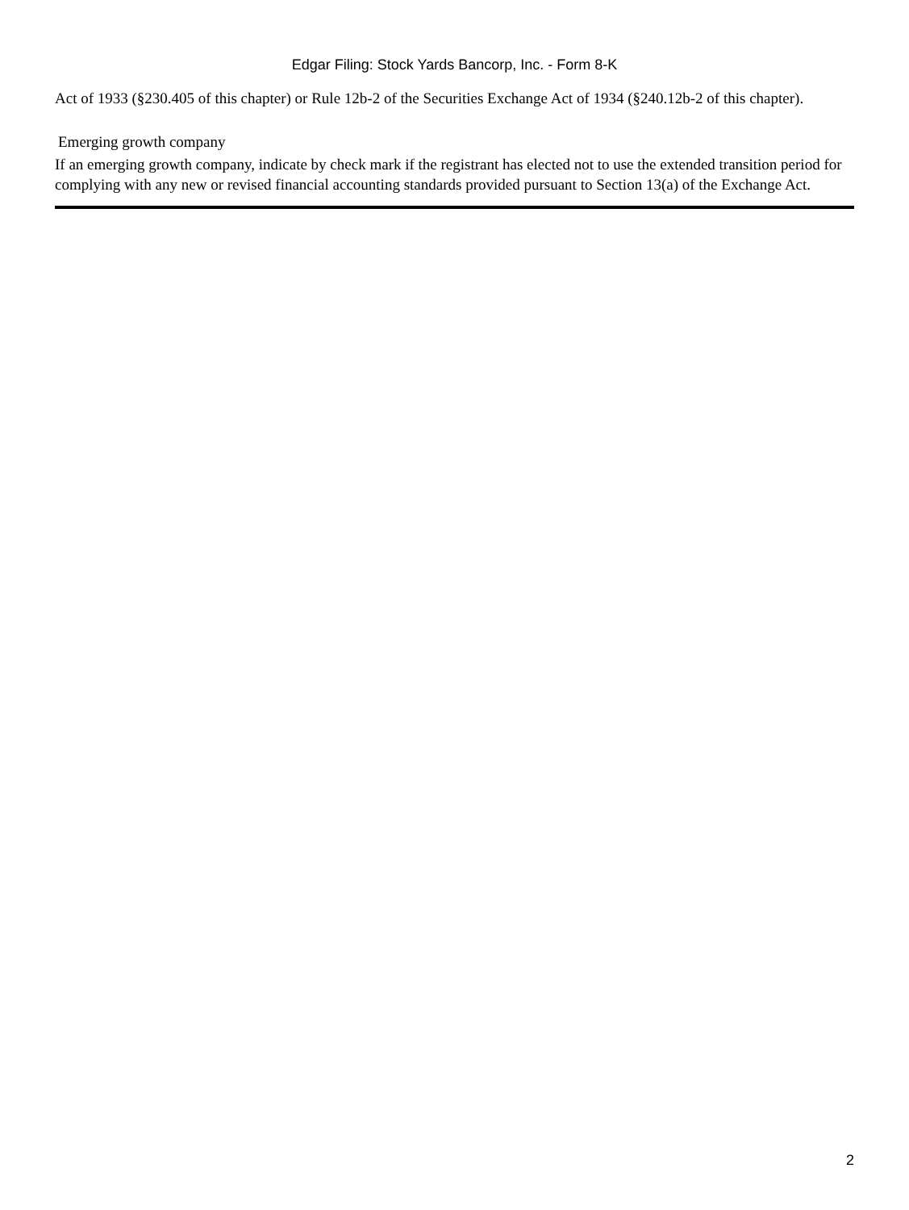Edgar Filing: Stock Yards Bancorp, Inc. - Form 8-K
Act of 1933 (§230.405 of this chapter) or Rule 12b-2 of the Securities Exchange Act of 1934 (§240.12b-2 of this chapter).
Emerging growth company
If an emerging growth company, indicate by check mark if the registrant has elected not to use the extended transition period for complying with any new or revised financial accounting standards provided pursuant to Section 13(a) of the Exchange Act.
2